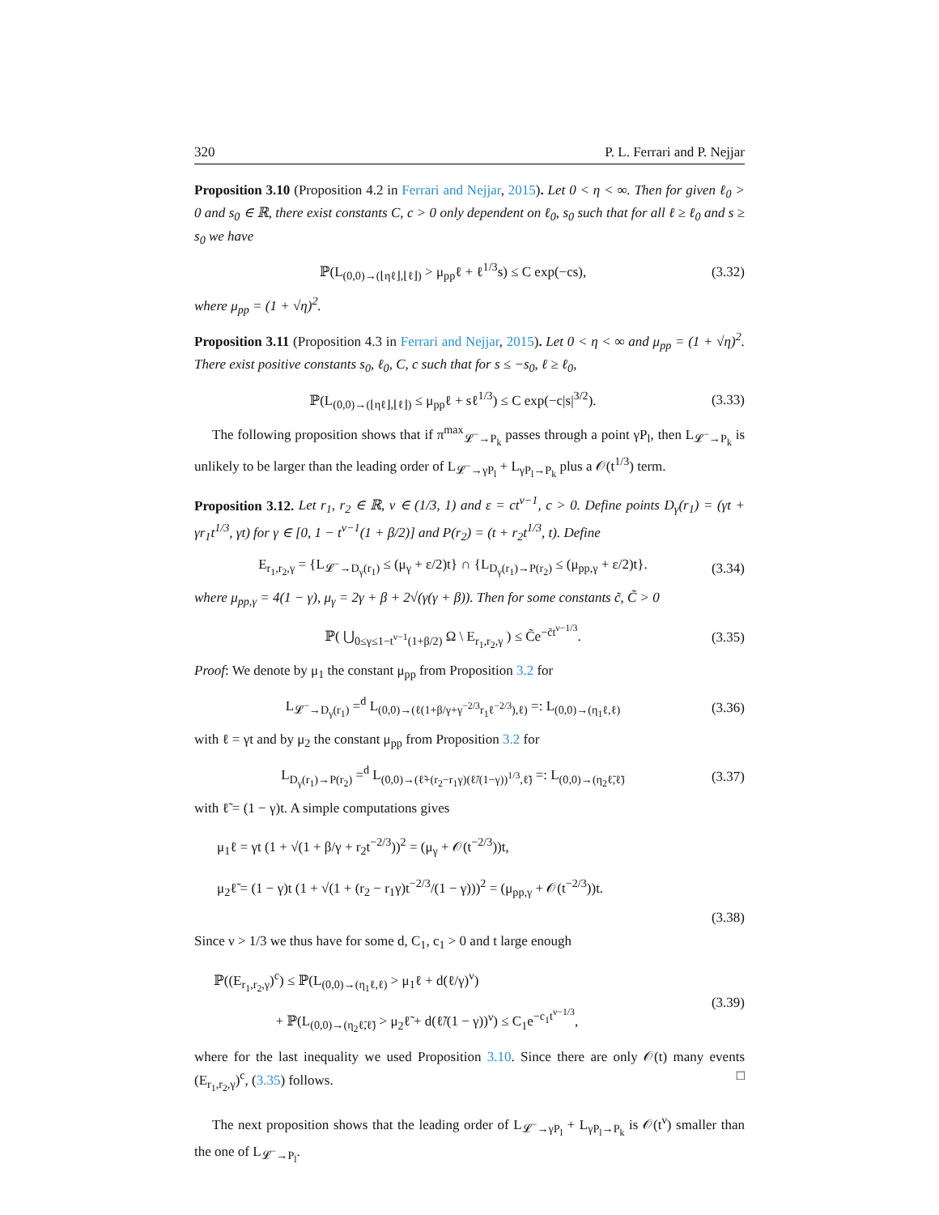320 P. L. Ferrari and P. Nejjar
Proposition 3.10 (Proposition 4.2 in Ferrari and Nejjar, 2015). Let 0 < η < ∞. Then for given ℓ<sub>0</sub> > 0 and s<sub>0</sub> ∈ ℝ, there exist constants C, c > 0 only dependent on ℓ<sub>0</sub>, s<sub>0</sub> such that for all ℓ ≥ ℓ<sub>0</sub> and s ≥ s<sub>0</sub> we have
ℙ(L<sub>(0,0)→(⌊ηℓ⌋,⌊ℓ⌋)</sub> > μ<sub>pp</sub>ℓ + ℓ<sup>1/3</sup>s) ≤ C exp(−cs), (3.32)
where μ<sub>pp</sub> = (1 + √η)<sup>2</sup>.
Proposition 3.11 (Proposition 4.3 in Ferrari and Nejjar, 2015). Let 0 < η < ∞ and μ<sub>pp</sub> = (1 + √η)<sup>2</sup>. There exist positive constants s<sub>0</sub>, ℓ<sub>0</sub>, C, c such that for s ≤ −s<sub>0</sub>, ℓ ≥ ℓ<sub>0</sub>,
ℙ(L<sub>(0,0)→(⌊ηℓ⌋,⌊ℓ⌋)</sub> ≤ μ<sub>pp</sub>ℓ + sℓ<sup>1/3</sup>) ≤ C exp(−c|s|<sup>3/2</sup>). (3.33)
The following proposition shows that if π<sup>max</sup><sub>𝓛<sup>−</sup>→P<sub>k</sub></sub> passes through a point γP<sub>l</sub>, then L<sub>𝓛<sup>−</sup>→P<sub>k</sub></sub> is unlikely to be larger than the leading order of L<sub>𝓛<sup>−</sup>→γP<sub>l</sub></sub> + L<sub>γP<sub>l</sub>→P<sub>k</sub></sub> plus a 𝒪(t<sup>1/3</sup>) term.
Proposition 3.12. Let r<sub>1</sub>, r<sub>2</sub> ∈ ℝ, ν ∈ (1/3, 1) and ε = ct<sup>ν−1</sup>, c > 0. Define points D<sub>γ</sub>(r<sub>1</sub>) = (γt + γr<sub>1</sub>t<sup>1/3</sup>, γt) for γ ∈ [0, 1 − t<sup>ν−1</sup>(1 + β/2)] and P(r<sub>2</sub>) = (t + r<sub>2</sub>t<sup>1/3</sup>, t). Define
E<sub>r<sub>1</sub>,r<sub>2</sub>,γ</sub> = {L<sub>𝓛<sup>−</sup>→D<sub>γ</sub>(r<sub>1</sub>)</sub> ≤ (μ<sub>γ</sub> + ε/2)t} ∩ {L<sub>D<sub>γ</sub>(r<sub>1</sub>)→P(r<sub>2</sub>)</sub> ≤ (μ<sub>pp,γ</sub> + ε/2)t}. (3.34)
where μ<sub>pp,γ</sub> = 4(1 − γ), μ<sub>γ</sub> = 2γ + β + 2√(γ(γ + β)). Then for some constants c̃, C̃ > 0
ℙ( ⋃<sub>0≤γ≤1−t<sup>ν−1</sup>(1+β/2)</sub> Ω \ E<sub>r<sub>1</sub>,r<sub>2</sub>,γ</sub> ) ≤ C̃e<sup>−c̃t<sup>ν−1/3</sup></sup>. (3.35)
Proof: We denote by μ<sub>1</sub> the constant μ<sub>pp</sub> from Proposition 3.2 for
L<sub>𝓛<sup>−</sup>→D<sub>γ</sub>(r<sub>1</sub>)</sub> =<sup>d</sup> L<sub>(0,0)→(ℓ(1+β/γ+γ<sup>−2/3</sup>r<sub>1</sub>ℓ<sup>−2/3</sup>),ℓ)</sub> =: L<sub>(0,0)→(η<sub>1</sub>ℓ,ℓ)</sub> (3.36)
with ℓ = γt and by μ<sub>2</sub> the constant μ<sub>pp</sub> from Proposition 3.2 for
L<sub>D<sub>γ</sub>(r<sub>1</sub>)→P(r<sub>2</sub>)</sub> =<sup>d</sup> L<sub>(0,0)→(ℓ̃+(r<sub>2</sub>−r<sub>1</sub>γ)(ℓ̃/(1−γ))<sup>1/3</sup>,ℓ̃)</sub> =: L<sub>(0,0)→(η<sub>2</sub>ℓ̃,ℓ̃)</sub> (3.37)
with ℓ̃ = (1 − γ)t. A simple computations gives
μ<sub>1</sub>ℓ = γt (1 + √(1 + β/γ + r<sub>2</sub>t<sup>−2/3</sup>))<sup>2</sup> = (μ<sub>γ</sub> + 𝒪(t<sup>−2/3</sup>))t,
μ<sub>2</sub>ℓ̃ = (1 − γ)t (1 + √(1 + (r<sub>2</sub> − r<sub>1</sub>γ)t<sup>−2/3</sup>/(1 − γ)))<sup>2</sup> = (μ<sub>pp,γ</sub> + 𝒪(t<sup>−2/3</sup>))t.
(3.38)
Since ν > 1/3 we thus have for some d, C<sub>1</sub>, c<sub>1</sub> > 0 and t large enough
ℙ((E<sub>r<sub>1</sub>,r<sub>2</sub>,γ</sub>)<sup>c</sup>) ≤ ℙ(L<sub>(0,0)→(η<sub>1</sub>ℓ,ℓ)</sub> > μ<sub>1</sub>ℓ + d(ℓ/γ)<sup>ν</sup>)
+ ℙ(L<sub>(0,0)→(η<sub>2</sub>ℓ̃,ℓ̃)</sub> > μ<sub>2</sub>ℓ̃ + d(ℓ̃/(1 − γ))<sup>ν</sup>) ≤ C<sub>1</sub>e<sup>−c<sub>1</sub>t<sup>ν−1/3</sup></sup>, (3.39)
where for the last inequality we used Proposition 3.10. Since there are only 𝒪(t) many events (E<sub>r<sub>1</sub>,r<sub>2</sub>,γ</sub>)<sup>c</sup>, (3.35) follows. □
The next proposition shows that the leading order of L<sub>𝓛<sup>−</sup>→γP<sub>l</sub></sub> + L<sub>γP<sub>l</sub>→P<sub>k</sub></sub> is 𝒪(t<sup>ν</sup>) smaller than the one of L<sub>𝓛<sup>−</sup>→P<sub>l</sub></sub>.